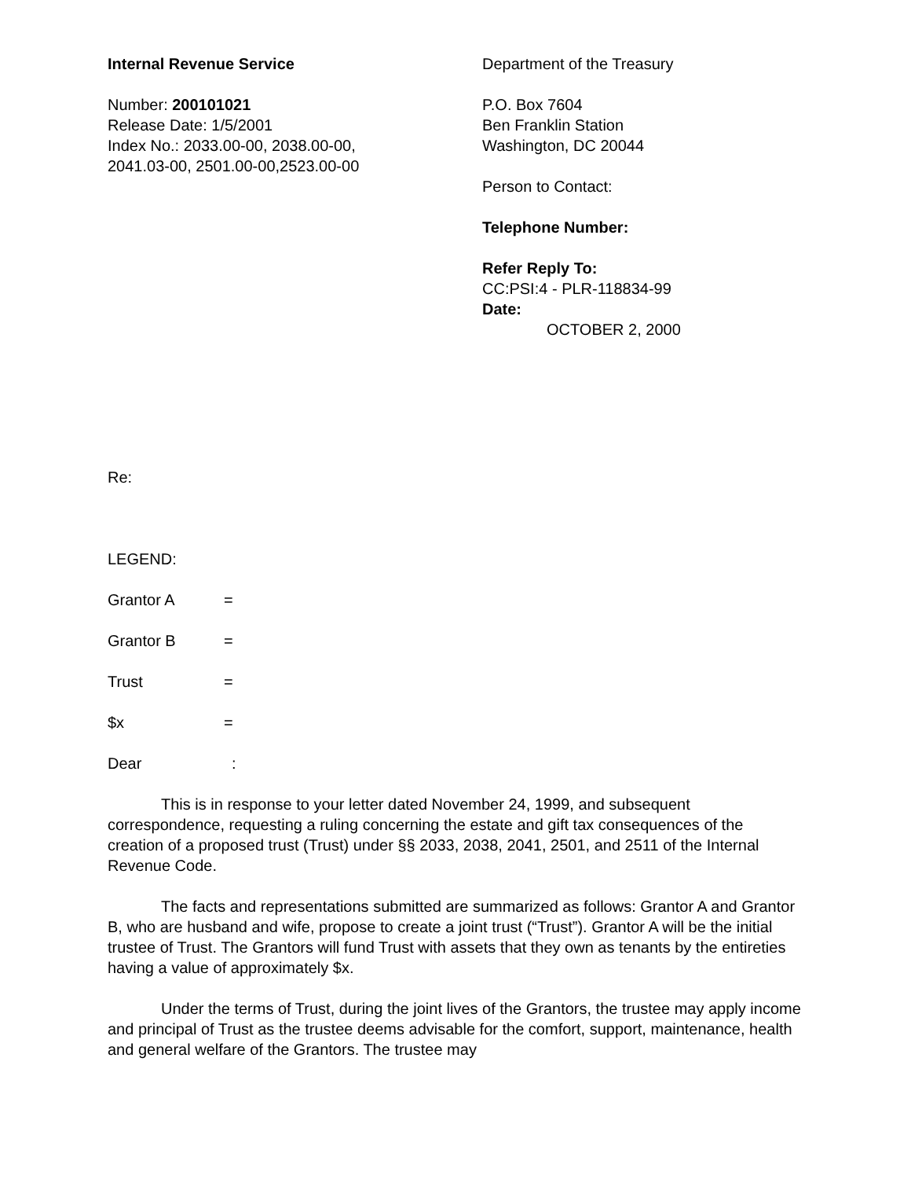Internal Revenue Service
Number: 200101021
Release Date: 1/5/2001
Index No.: 2033.00-00, 2038.00-00,
2041.03-00, 2501.00-00,2523.00-00
Department of the Treasury
P.O. Box 7604
Ben Franklin Station
Washington, DC 20044
Person to Contact:
Telephone Number:
Refer Reply To:
CC:PSI:4 - PLR-118834-99
Date:
OCTOBER 2, 2000
Re:
LEGEND:
Grantor A =
Grantor B =
Trust =
$x =
Dear:
This is in response to your letter dated November 24, 1999, and subsequent correspondence, requesting a ruling concerning the estate and gift tax consequences of the creation of a proposed trust (Trust) under §§ 2033, 2038, 2041, 2501, and 2511 of the Internal Revenue Code.
The facts and representations submitted are summarized as follows: Grantor A and Grantor B, who are husband and wife, propose to create a joint trust (“Trust”). Grantor A will be the initial trustee of Trust. The Grantors will fund Trust with assets that they own as tenants by the entireties having a value of approximately $x.
Under the terms of Trust, during the joint lives of the Grantors, the trustee may apply income and principal of Trust as the trustee deems advisable for the comfort, support, maintenance, health and general welfare of the Grantors. The trustee may